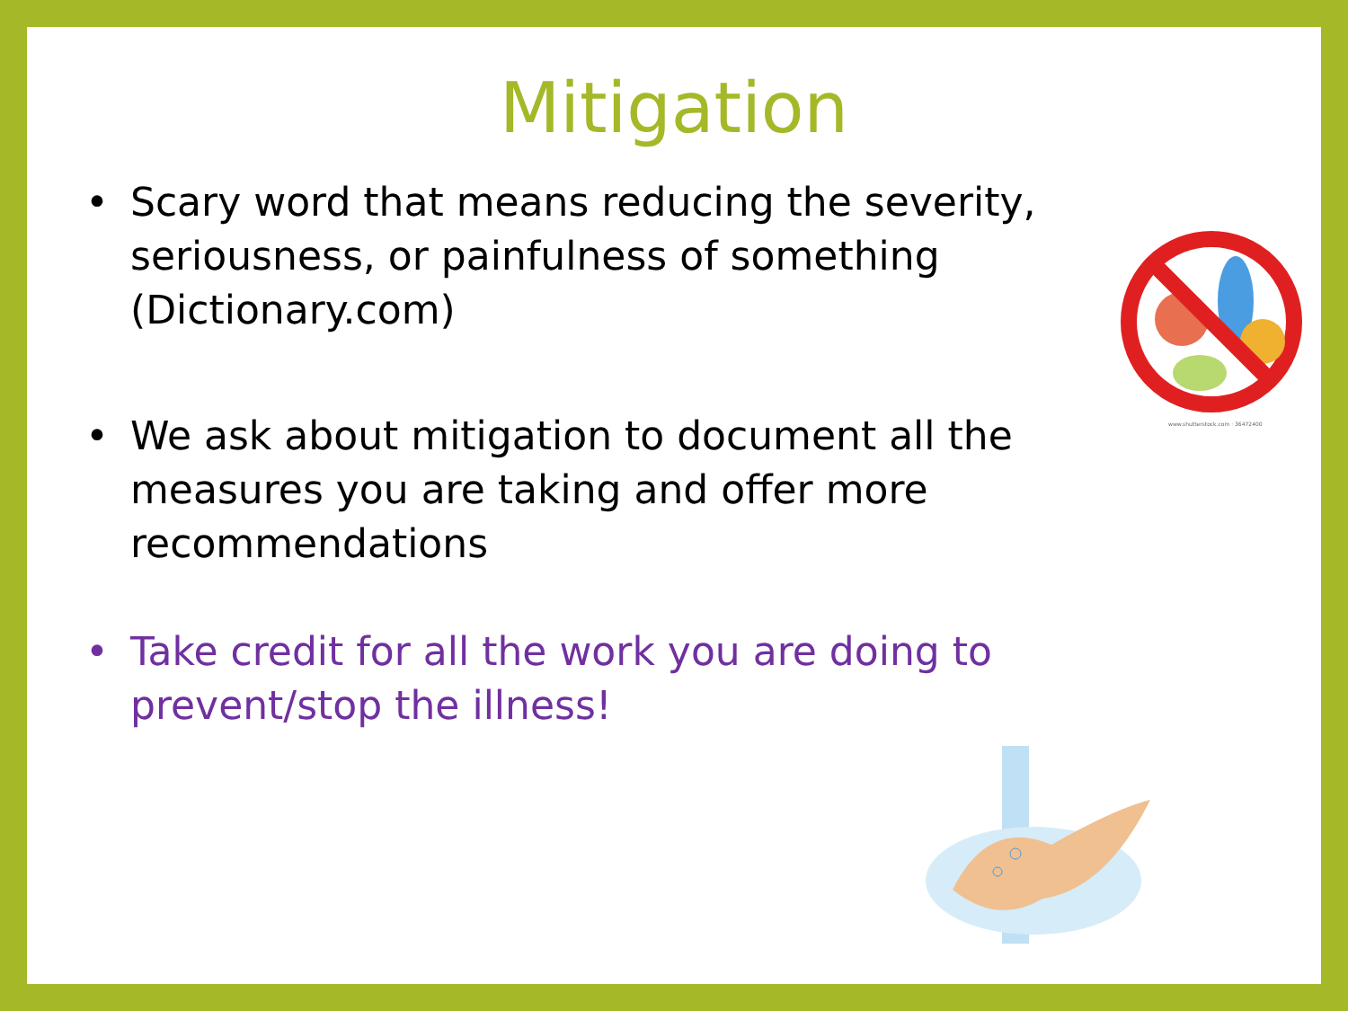Mitigation
• Scary word that means reducing the severity, seriousness, or painfulness of something (Dictionary.com)
• We ask about mitigation to document all the measures you are taking and offer more recommendations
• Take credit for all the work you are doing to prevent/stop the illness!
www.shutterstock.com · 36472400